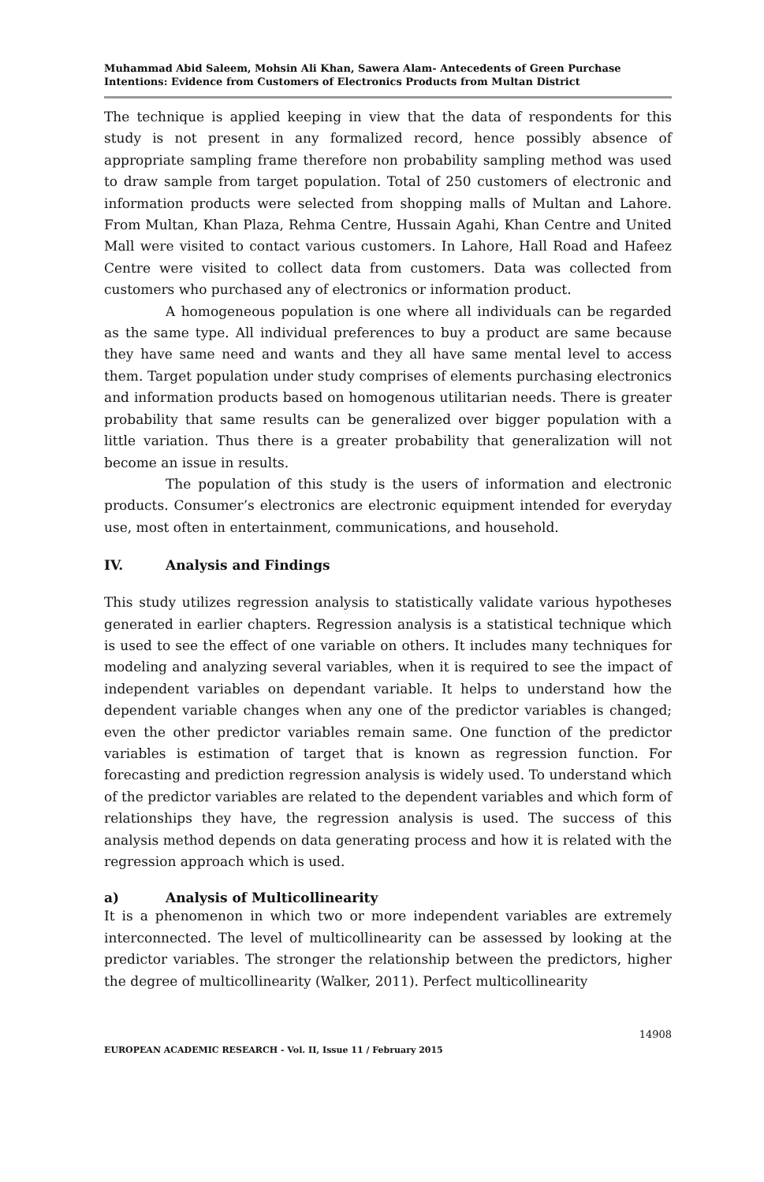Muhammad Abid Saleem, Mohsin Ali Khan, Sawera Alam- Antecedents of Green Purchase Intentions: Evidence from Customers of Electronics Products from Multan District
The technique is applied keeping in view that the data of respondents for this study is not present in any formalized record, hence possibly absence of appropriate sampling frame therefore non probability sampling method was used to draw sample from target population. Total of 250 customers of electronic and information products were selected from shopping malls of Multan and Lahore. From Multan, Khan Plaza, Rehma Centre, Hussain Agahi, Khan Centre and United Mall were visited to contact various customers. In Lahore, Hall Road and Hafeez Centre were visited to collect data from customers. Data was collected from customers who purchased any of electronics or information product.
A homogeneous population is one where all individuals can be regarded as the same type. All individual preferences to buy a product are same because they have same need and wants and they all have same mental level to access them. Target population under study comprises of elements purchasing electronics and information products based on homogenous utilitarian needs. There is greater probability that same results can be generalized over bigger population with a little variation. Thus there is a greater probability that generalization will not become an issue in results.
The population of this study is the users of information and electronic products. Consumer’s electronics are electronic equipment intended for everyday use, most often in entertainment, communications, and household.
IV. Analysis and Findings
This study utilizes regression analysis to statistically validate various hypotheses generated in earlier chapters. Regression analysis is a statistical technique which is used to see the effect of one variable on others. It includes many techniques for modeling and analyzing several variables, when it is required to see the impact of independent variables on dependant variable. It helps to understand how the dependent variable changes when any one of the predictor variables is changed; even the other predictor variables remain same. One function of the predictor variables is estimation of target that is known as regression function. For forecasting and prediction regression analysis is widely used. To understand which of the predictor variables are related to the dependent variables and which form of relationships they have, the regression analysis is used. The success of this analysis method depends on data generating process and how it is related with the regression approach which is used.
a) Analysis of Multicollinearity
It is a phenomenon in which two or more independent variables are extremely interconnected. The level of multicollinearity can be assessed by looking at the predictor variables. The stronger the relationship between the predictors, higher the degree of multicollinearity (Walker, 2011). Perfect multicollinearity
14908
EUROPEAN ACADEMIC RESEARCH - Vol. II, Issue 11 / February 2015